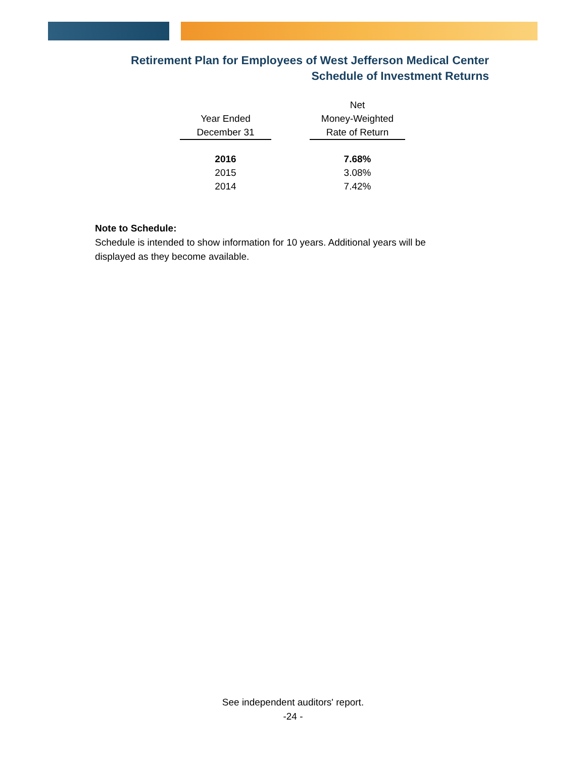Retirement Plan for Employees of West Jefferson Medical Center
Schedule of Investment Returns
| | | Net |
| --- | --- | --- |
| Year Ended | | Money-Weighted |
| December 31 | | Rate of Return |
| 2016 | | 7.68% |
| 2015 | | 3.08% |
| 2014 | | 7.42% |
Note to Schedule:
Schedule is intended to show information for 10 years. Additional years will be displayed as they become available.
See independent auditors' report.
-24 -